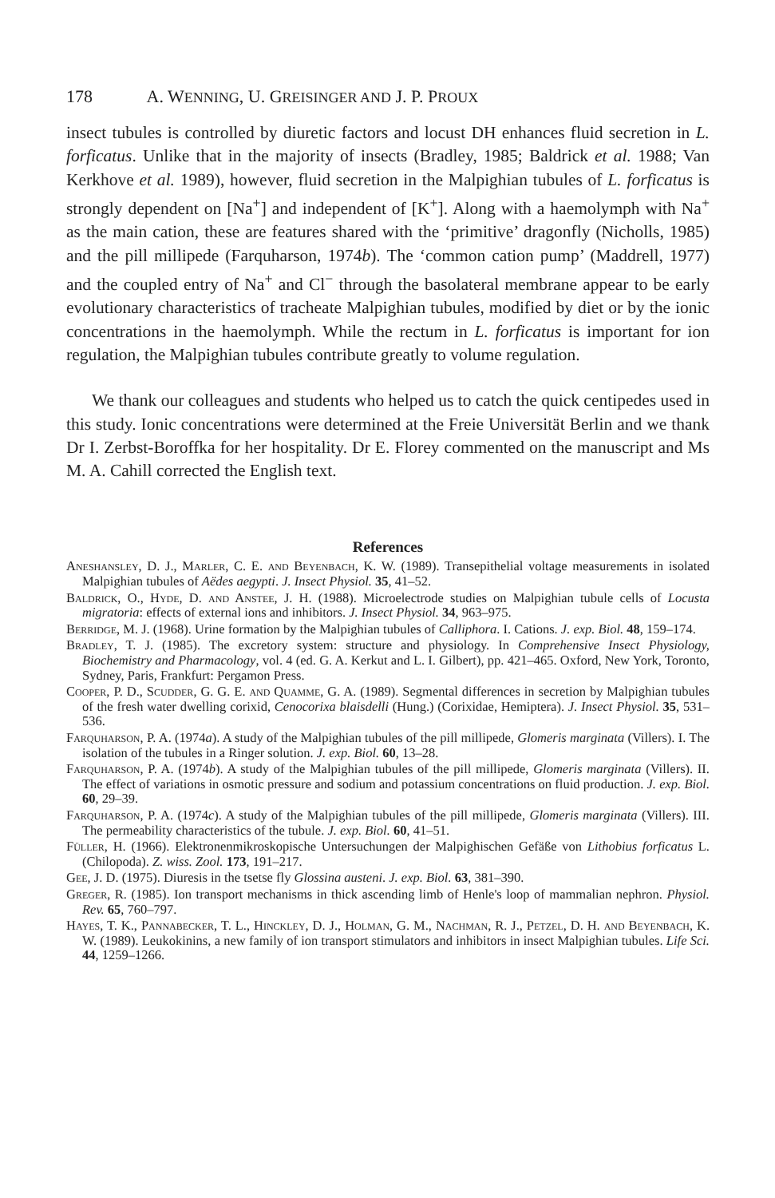178 A. W ENNING, U. G REISINGER AND J. P. P ROUX
insect tubules is controlled by diuretic factors and locust DH enhances fluid secretion in L. forficatus. Unlike that in the majority of insects (Bradley, 1985; Baldrick et al. 1988; Van Kerkhove et al. 1989), however, fluid secretion in the Malpighian tubules of L. forficatus is strongly dependent on [Na<sup>+</sup>] and independent of [K<sup>+</sup>]. Along with a haemolymph with Na<sup>+</sup> as the main cation, these are features shared with the ‘primitive’ dragonfly (Nicholls, 1985) and the pill millipede (Farquharson, 1974b). The ‘common cation pump’ (Maddrell, 1977) and the coupled entry of Na<sup>+</sup> and Cl<sup>−</sup> through the basolateral membrane appear to be early evolutionary characteristics of tracheate Malpighian tubules, modified by diet or by the ionic concentrations in the haemolymph. While the rectum in L. forficatus is important for ion regulation, the Malpighian tubules contribute greatly to volume regulation.
We thank our colleagues and students who helped us to catch the quick centipedes used in this study. Ionic concentrations were determined at the Freie Universität Berlin and we thank Dr I. Zerbst-Boroffka for her hospitality. Dr E. Florey commented on the manuscript and Ms M. A. Cahill corrected the English text.
References
Aneshansley, D. J., Marler, C. E. and Beyenbach, K. W. (1989). Transepithelial voltage measurements in isolated Malpighian tubules of Aëdes aegypti. J. Insect Physiol. 35, 41–52.
Baldrick, O., Hyde, D. and Anstee, J. H. (1988). Microelectrode studies on Malpighian tubule cells of Locusta migratoria: effects of external ions and inhibitors. J. Insect Physiol. 34, 963–975.
Berridge, M. J. (1968). Urine formation by the Malpighian tubules of Calliphora. I. Cations. J. exp. Biol. 48, 159–174.
Bradley, T. J. (1985). The excretory system: structure and physiology. In Comprehensive Insect Physiology, Biochemistry and Pharmacology, vol. 4 (ed. G. A. Kerkut and L. I. Gilbert), pp. 421–465. Oxford, New York, Toronto, Sydney, Paris, Frankfurt: Pergamon Press.
Cooper, P. D., Scudder, G. G. E. and Quamme, G. A. (1989). Segmental differences in secretion by Malpighian tubules of the fresh water dwelling corixid, Cenocorixa blaisdelli (Hung.) (Corixidae, Hemiptera). J. Insect Physiol. 35, 531–536.
Farquharson, P. A. (1974a). A study of the Malpighian tubules of the pill millipede, Glomeris marginata (Villers). I. The isolation of the tubules in a Ringer solution. J. exp. Biol. 60, 13–28.
Farquharson, P. A. (1974b). A study of the Malpighian tubules of the pill millipede, Glomeris marginata (Villers). II. The effect of variations in osmotic pressure and sodium and potassium concentrations on fluid production. J. exp. Biol. 60, 29–39.
Farquharson, P. A. (1974c). A study of the Malpighian tubules of the pill millipede, Glomeris marginata (Villers). III. The permeability characteristics of the tubule. J. exp. Biol. 60, 41–51.
Füller, H. (1966). Elektronenmikroskopische Untersuchungen der Malpighischen Gefäße von Lithobius forficatus L. (Chilopoda). Z. wiss. Zool. 173, 191–217.
Gee, J. D. (1975). Diuresis in the tsetse fly Glossina austeni. J. exp. Biol. 63, 381–390.
Greger, R. (1985). Ion transport mechanisms in thick ascending limb of Henle's loop of mammalian nephron. Physiol. Rev. 65, 760–797.
Hayes, T. K., Pannabecker, T. L., Hinckley, D. J., Holman, G. M., Nachman, R. J., Petzel, D. H. and Beyenbach, K. W. (1989). Leukokinins, a new family of ion transport stimulators and inhibitors in insect Malpighian tubules. Life Sci. 44, 1259–1266.